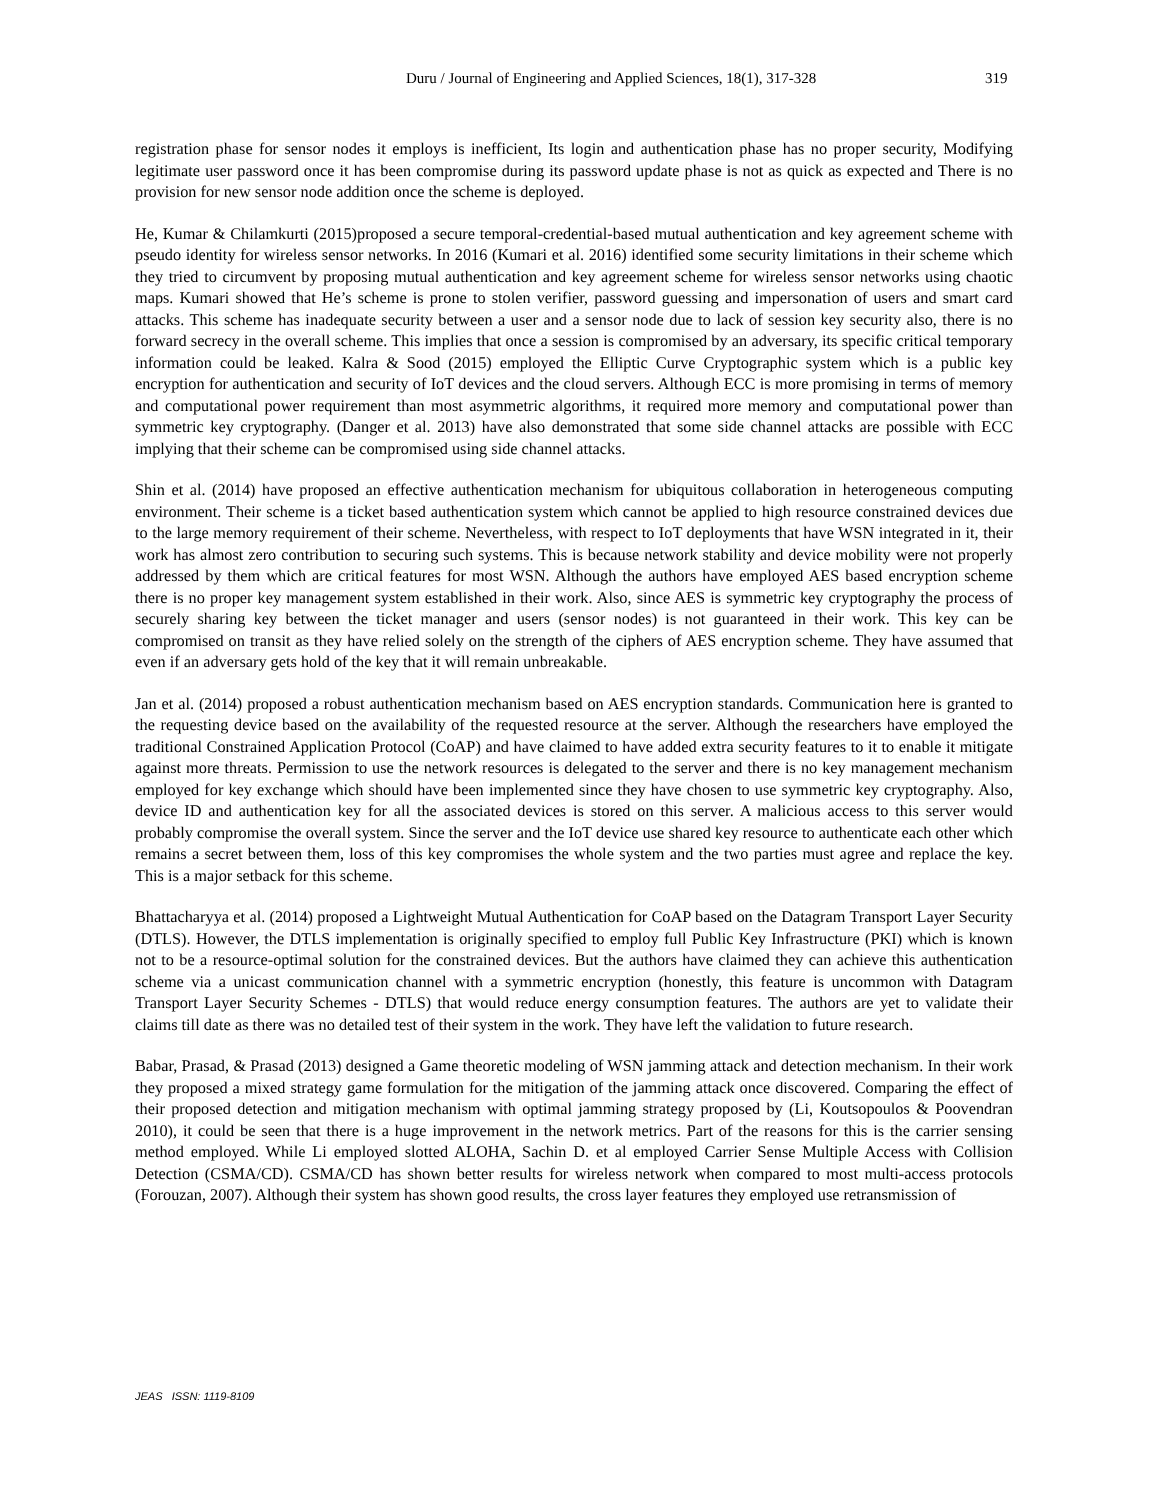Duru / Journal of Engineering and Applied Sciences, 18(1), 317-328 319
registration phase for sensor nodes it employs is inefficient, Its login and authentication phase has no proper security, Modifying legitimate user password once it has been compromise during its password update phase is not as quick as expected and There is no provision for new sensor node addition once the scheme is deployed.
He, Kumar & Chilamkurti (2015)proposed a secure temporal-credential-based mutual authentication and key agreement scheme with pseudo identity for wireless sensor networks. In 2016 (Kumari et al. 2016) identified some security limitations in their scheme which they tried to circumvent by proposing mutual authentication and key agreement scheme for wireless sensor networks using chaotic maps. Kumari showed that He’s scheme is prone to stolen verifier, password guessing and impersonation of users and smart card attacks. This scheme has inadequate security between a user and a sensor node due to lack of session key security also, there is no forward secrecy in the overall scheme. This implies that once a session is compromised by an adversary, its specific critical temporary information could be leaked. Kalra & Sood (2015) employed the Elliptic Curve Cryptographic system which is a public key encryption for authentication and security of IoT devices and the cloud servers. Although ECC is more promising in terms of memory and computational power requirement than most asymmetric algorithms, it required more memory and computational power than symmetric key cryptography. (Danger et al. 2013) have also demonstrated that some side channel attacks are possible with ECC implying that their scheme can be compromised using side channel attacks.
Shin et al. (2014) have proposed an effective authentication mechanism for ubiquitous collaboration in heterogeneous computing environment. Their scheme is a ticket based authentication system which cannot be applied to high resource constrained devices due to the large memory requirement of their scheme. Nevertheless, with respect to IoT deployments that have WSN integrated in it, their work has almost zero contribution to securing such systems. This is because network stability and device mobility were not properly addressed by them which are critical features for most WSN. Although the authors have employed AES based encryption scheme there is no proper key management system established in their work. Also, since AES is symmetric key cryptography the process of securely sharing key between the ticket manager and users (sensor nodes) is not guaranteed in their work. This key can be compromised on transit as they have relied solely on the strength of the ciphers of AES encryption scheme. They have assumed that even if an adversary gets hold of the key that it will remain unbreakable.
Jan et al. (2014) proposed a robust authentication mechanism based on AES encryption standards. Communication here is granted to the requesting device based on the availability of the requested resource at the server. Although the researchers have employed the traditional Constrained Application Protocol (CoAP) and have claimed to have added extra security features to it to enable it mitigate against more threats. Permission to use the network resources is delegated to the server and there is no key management mechanism employed for key exchange which should have been implemented since they have chosen to use symmetric key cryptography. Also, device ID and authentication key for all the associated devices is stored on this server. A malicious access to this server would probably compromise the overall system. Since the server and the IoT device use shared key resource to authenticate each other which remains a secret between them, loss of this key compromises the whole system and the two parties must agree and replace the key. This is a major setback for this scheme.
Bhattacharyya et al. (2014) proposed a Lightweight Mutual Authentication for CoAP based on the Datagram Transport Layer Security (DTLS). However, the DTLS implementation is originally specified to employ full Public Key Infrastructure (PKI) which is known not to be a resource-optimal solution for the constrained devices. But the authors have claimed they can achieve this authentication scheme via a unicast communication channel with a symmetric encryption (honestly, this feature is uncommon with Datagram Transport Layer Security Schemes - DTLS) that would reduce energy consumption features. The authors are yet to validate their claims till date as there was no detailed test of their system in the work. They have left the validation to future research.
Babar, Prasad, & Prasad (2013) designed a Game theoretic modeling of WSN jamming attack and detection mechanism. In their work they proposed a mixed strategy game formulation for the mitigation of the jamming attack once discovered. Comparing the effect of their proposed detection and mitigation mechanism with optimal jamming strategy proposed by (Li, Koutsopoulos & Poovendran 2010), it could be seen that there is a huge improvement in the network metrics. Part of the reasons for this is the carrier sensing method employed. While Li employed slotted ALOHA, Sachin D. et al employed Carrier Sense Multiple Access with Collision Detection (CSMA/CD). CSMA/CD has shown better results for wireless network when compared to most multi-access protocols (Forouzan, 2007). Although their system has shown good results, the cross layer features they employed use retransmission of
JEAS ISSN: 1119-8109